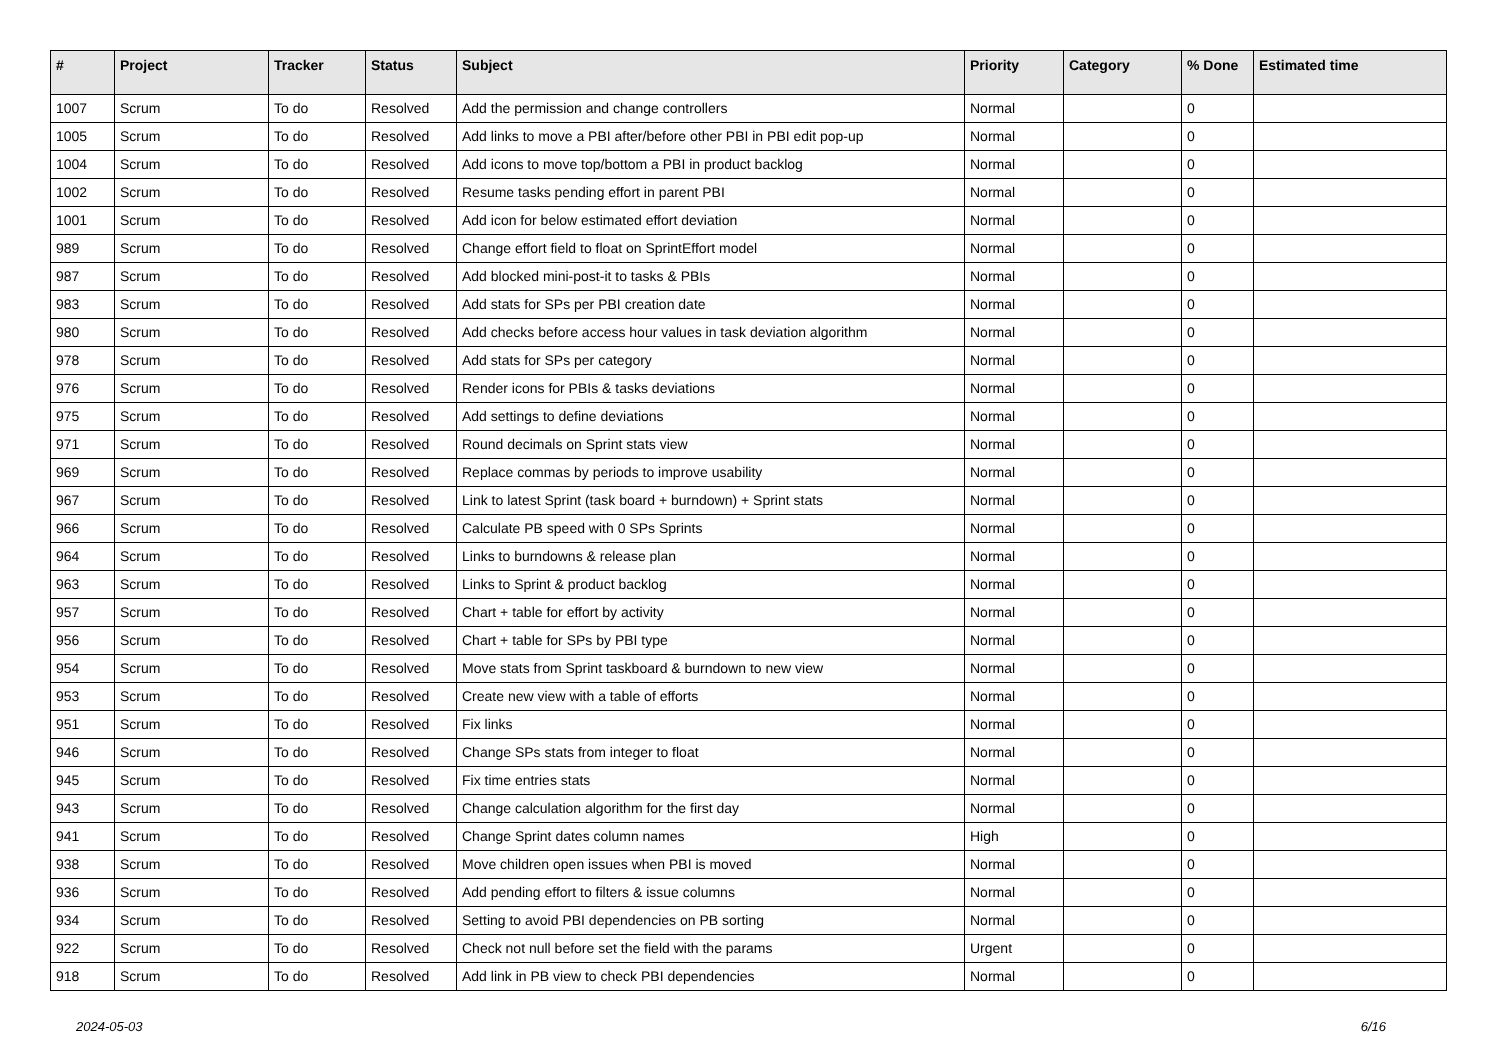| # | Project | Tracker | Status | Subject | Priority | Category | % Done | Estimated time |
| --- | --- | --- | --- | --- | --- | --- | --- | --- |
| 1007 | Scrum | To do | Resolved | Add the permission and change controllers | Normal | | 0 | |
| 1005 | Scrum | To do | Resolved | Add links to move a PBI after/before other PBI in PBI edit pop-up | Normal | | 0 | |
| 1004 | Scrum | To do | Resolved | Add icons to move top/bottom a PBI in product backlog | Normal | | 0 | |
| 1002 | Scrum | To do | Resolved | Resume tasks pending effort in parent PBI | Normal | | 0 | |
| 1001 | Scrum | To do | Resolved | Add icon for below estimated effort deviation | Normal | | 0 | |
| 989 | Scrum | To do | Resolved | Change effort field to float on SprintEffort model | Normal | | 0 | |
| 987 | Scrum | To do | Resolved | Add blocked mini-post-it to tasks & PBIs | Normal | | 0 | |
| 983 | Scrum | To do | Resolved | Add stats for SPs per PBI creation date | Normal | | 0 | |
| 980 | Scrum | To do | Resolved | Add checks before access hour values in task deviation algorithm | Normal | | 0 | |
| 978 | Scrum | To do | Resolved | Add stats for SPs per category | Normal | | 0 | |
| 976 | Scrum | To do | Resolved | Render icons for PBIs & tasks deviations | Normal | | 0 | |
| 975 | Scrum | To do | Resolved | Add settings to define deviations | Normal | | 0 | |
| 971 | Scrum | To do | Resolved | Round decimals on Sprint stats view | Normal | | 0 | |
| 969 | Scrum | To do | Resolved | Replace commas by periods to improve usability | Normal | | 0 | |
| 967 | Scrum | To do | Resolved | Link to latest Sprint (task board + burndown) + Sprint stats | Normal | | 0 | |
| 966 | Scrum | To do | Resolved | Calculate PB speed with 0 SPs Sprints | Normal | | 0 | |
| 964 | Scrum | To do | Resolved | Links to burndowns & release plan | Normal | | 0 | |
| 963 | Scrum | To do | Resolved | Links to Sprint & product backlog | Normal | | 0 | |
| 957 | Scrum | To do | Resolved | Chart + table for effort by activity | Normal | | 0 | |
| 956 | Scrum | To do | Resolved | Chart + table for SPs by PBI type | Normal | | 0 | |
| 954 | Scrum | To do | Resolved | Move stats from Sprint taskboard & burndown to new view | Normal | | 0 | |
| 953 | Scrum | To do | Resolved | Create new view with a table of efforts | Normal | | 0 | |
| 951 | Scrum | To do | Resolved | Fix links | Normal | | 0 | |
| 946 | Scrum | To do | Resolved | Change SPs stats from integer to float | Normal | | 0 | |
| 945 | Scrum | To do | Resolved | Fix time entries stats | Normal | | 0 | |
| 943 | Scrum | To do | Resolved | Change calculation algorithm for the first day | Normal | | 0 | |
| 941 | Scrum | To do | Resolved | Change Sprint dates column names | High | | 0 | |
| 938 | Scrum | To do | Resolved | Move children open issues when PBI is moved | Normal | | 0 | |
| 936 | Scrum | To do | Resolved | Add pending effort to filters & issue columns | Normal | | 0 | |
| 934 | Scrum | To do | Resolved | Setting to avoid PBI dependencies on PB sorting | Normal | | 0 | |
| 922 | Scrum | To do | Resolved | Check not null before set the field with the params | Urgent | | 0 | |
| 918 | Scrum | To do | Resolved | Add link in PB view to check PBI dependencies | Normal | | 0 | |
2024-05-03 6/16